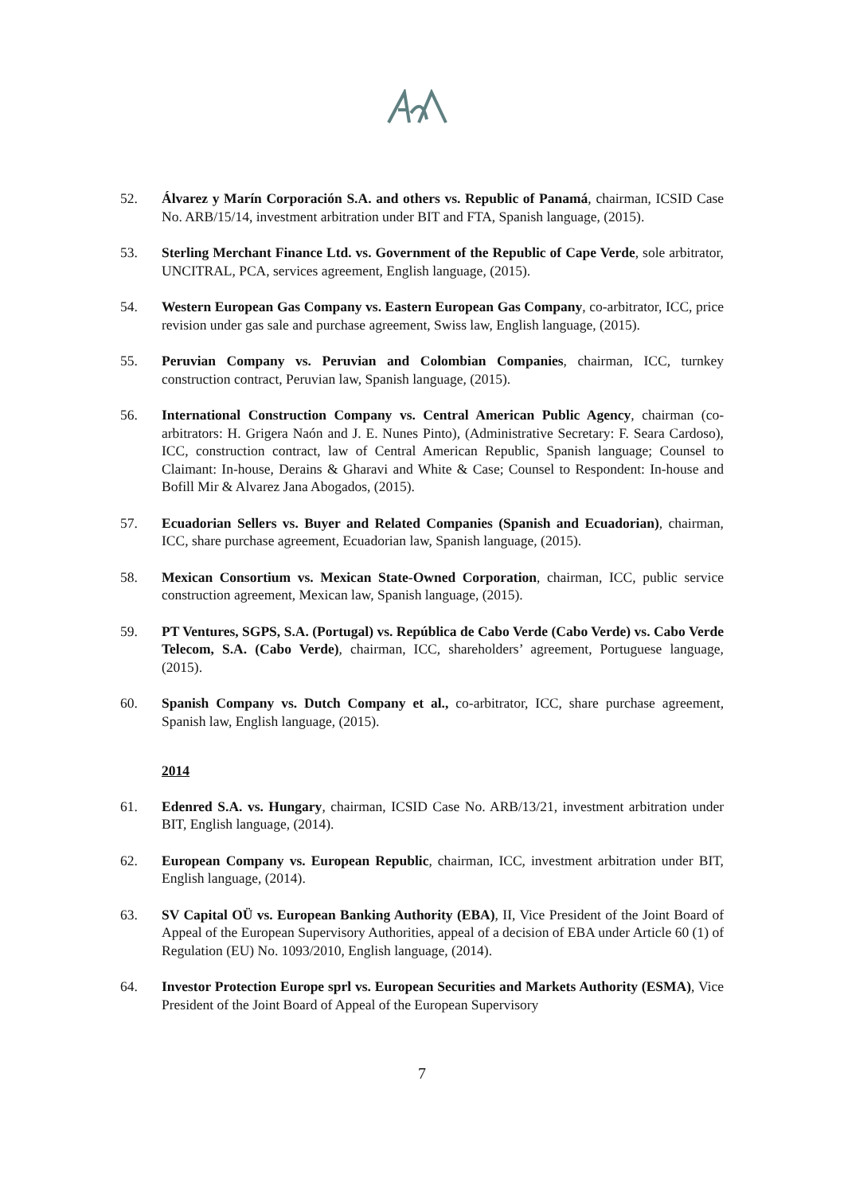52. Álvarez y Marín Corporación S.A. and others vs. Republic of Panamá, chairman, ICSID Case No. ARB/15/14, investment arbitration under BIT and FTA, Spanish language, (2015).
53. Sterling Merchant Finance Ltd. vs. Government of the Republic of Cape Verde, sole arbitrator, UNCITRAL, PCA, services agreement, English language, (2015).
54. Western European Gas Company vs. Eastern European Gas Company, co-arbitrator, ICC, price revision under gas sale and purchase agreement, Swiss law, English language, (2015).
55. Peruvian Company vs. Peruvian and Colombian Companies, chairman, ICC, turnkey construction contract, Peruvian law, Spanish language, (2015).
56. International Construction Company vs. Central American Public Agency, chairman (co-arbitrators: H. Grigera Naón and J. E. Nunes Pinto), (Administrative Secretary: F. Seara Cardoso), ICC, construction contract, law of Central American Republic, Spanish language; Counsel to Claimant: In-house, Derains & Gharavi and White & Case; Counsel to Respondent: In-house and Bofill Mir & Alvarez Jana Abogados, (2015).
57. Ecuadorian Sellers vs. Buyer and Related Companies (Spanish and Ecuadorian), chairman, ICC, share purchase agreement, Ecuadorian law, Spanish language, (2015).
58. Mexican Consortium vs. Mexican State-Owned Corporation, chairman, ICC, public service construction agreement, Mexican law, Spanish language, (2015).
59. PT Ventures, SGPS, S.A. (Portugal) vs. República de Cabo Verde (Cabo Verde) vs. Cabo Verde Telecom, S.A. (Cabo Verde), chairman, ICC, shareholders’ agreement, Portuguese language, (2015).
60. Spanish Company vs. Dutch Company et al., co-arbitrator, ICC, share purchase agreement, Spanish law, English language, (2015).
2014
61. Edenred S.A. vs. Hungary, chairman, ICSID Case No. ARB/13/21, investment arbitration under BIT, English language, (2014).
62. European Company vs. European Republic, chairman, ICC, investment arbitration under BIT, English language, (2014).
63. SV Capital OÜ vs. European Banking Authority (EBA), II, Vice President of the Joint Board of Appeal of the European Supervisory Authorities, appeal of a decision of EBA under Article 60 (1) of Regulation (EU) No. 1093/2010, English language, (2014).
64. Investor Protection Europe sprl vs. European Securities and Markets Authority (ESMA), Vice President of the Joint Board of Appeal of the European Supervisory
7